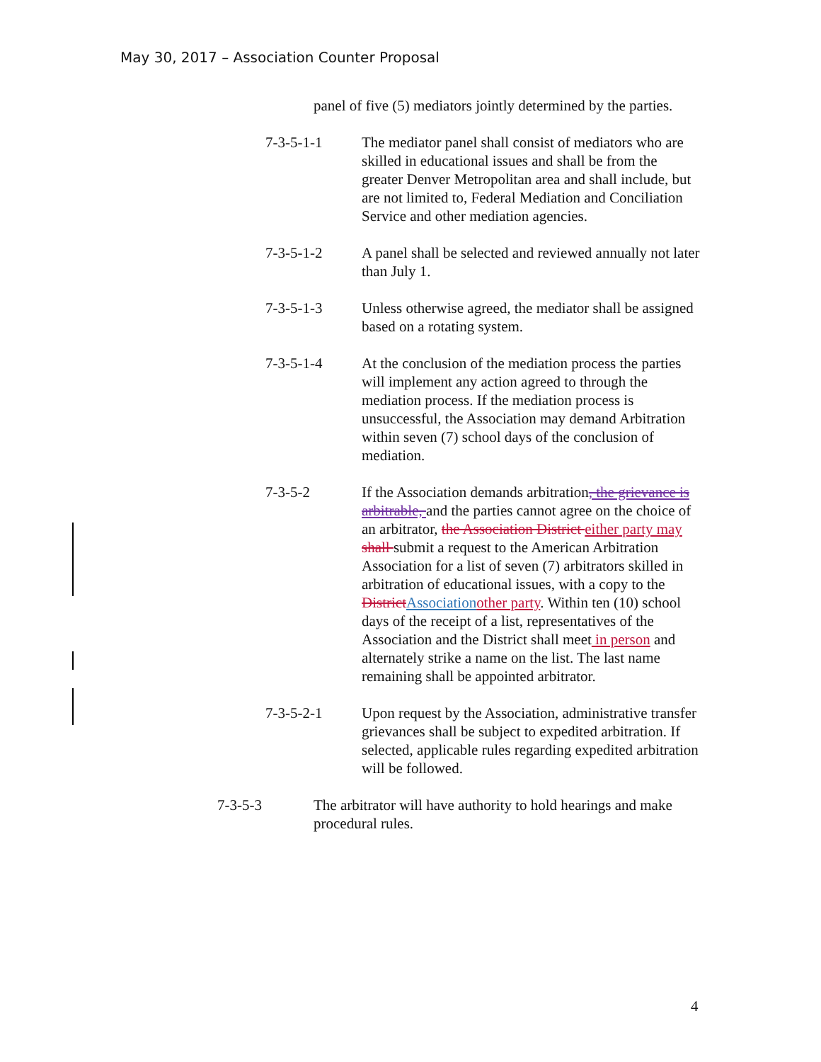May 30, 2017 – Association Counter Proposal
panel of five (5) mediators jointly determined by the parties.
7-3-5-1-1 The mediator panel shall consist of mediators who are skilled in educational issues and shall be from the greater Denver Metropolitan area and shall include, but are not limited to, Federal Mediation and Conciliation Service and other mediation agencies.
7-3-5-1-2 A panel shall be selected and reviewed annually not later than July 1.
7-3-5-1-3 Unless otherwise agreed, the mediator shall be assigned based on a rotating system.
7-3-5-1-4 At the conclusion of the mediation process the parties will implement any action agreed to through the mediation process. If the mediation process is unsuccessful, the Association may demand Arbitration within seven (7) school days of the conclusion of mediation.
7-3-5-2 If the Association demands arbitration, the grievance is arbitrable, and the parties cannot agree on the choice of an arbitrator, the Association District either party may shall submit a request to the American Arbitration Association for a list of seven (7) arbitrators skilled in arbitration of educational issues, with a copy to the District Association other party. Within ten (10) school days of the receipt of a list, representatives of the Association and the District shall meet in person and alternately strike a name on the list. The last name remaining shall be appointed arbitrator.
7-3-5-2-1 Upon request by the Association, administrative transfer grievances shall be subject to expedited arbitration. If selected, applicable rules regarding expedited arbitration will be followed.
7-3-5-3 The arbitrator will have authority to hold hearings and make procedural rules.
4